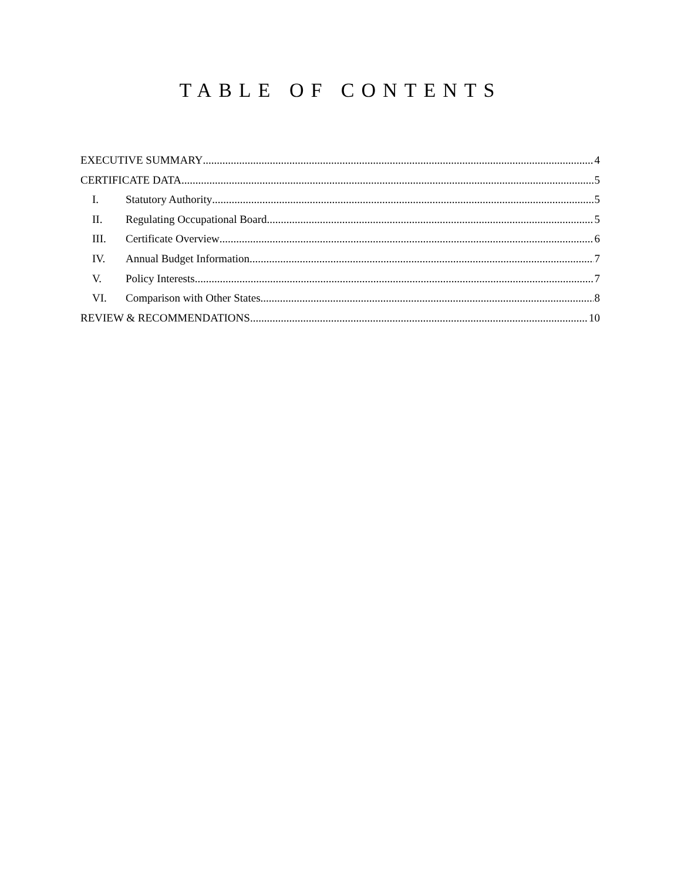TABLE OF CONTENTS
EXECUTIVE SUMMARY 4
CERTIFICATE DATA 5
I. Statutory Authority 5
II. Regulating Occupational Board 5
III. Certificate Overview 6
IV. Annual Budget Information 7
V. Policy Interests 7
VI. Comparison with Other States 8
REVIEW & RECOMMENDATIONS 10